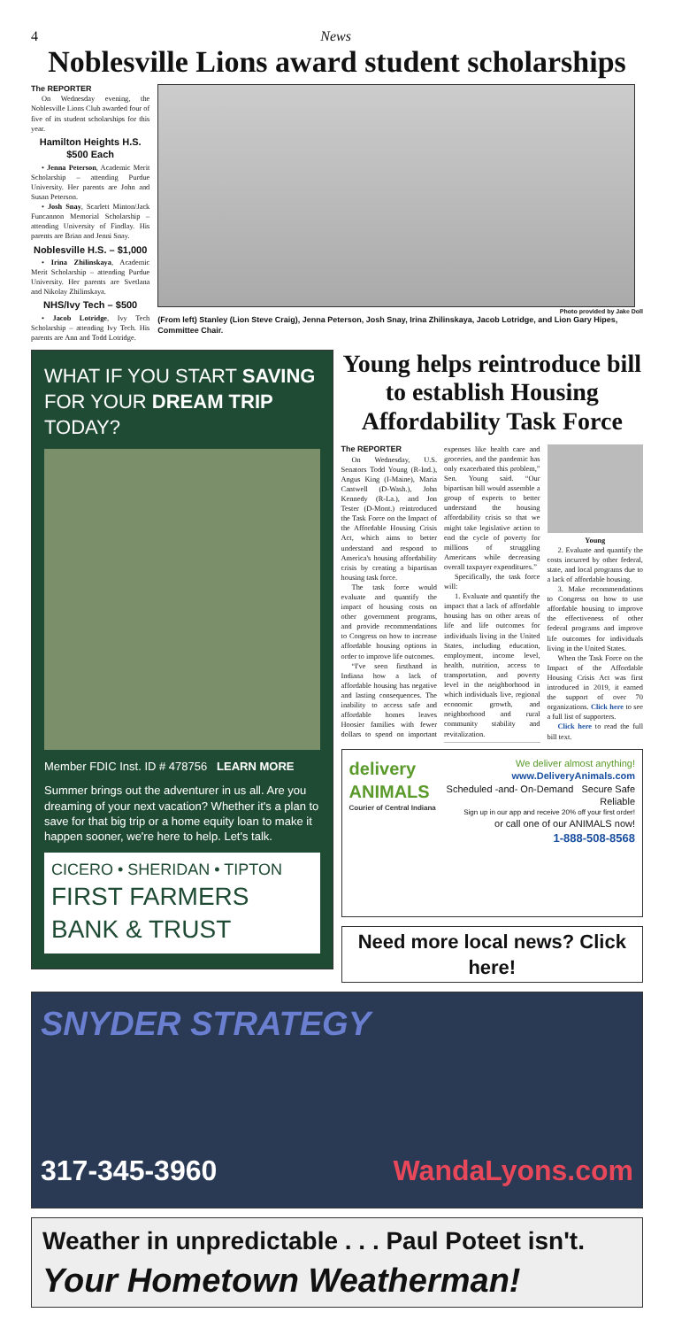4 News
Noblesville Lions award student scholarships
The REPORTER
On Wednesday evening, the Noblesville Lions Club awarded four of five of its student scholarships for this year.
Hamilton Heights H.S.
$500 Each
• Jenna Peterson, Academic Merit Scholarship – attending Purdue University. Her parents are John and Susan Peterson.
• Josh Snay, Scarlett Minton/Jack Funcannon Memorial Scholarship – attending University of Findlay. His parents are Brian and Jenni Snay.
Noblesville H.S. – $1,000
• Irina Zhilinskaya, Academic Merit Scholarship – attending Purdue University. Her parents are Svetlana and Nikolay Zhilinskaya.
NHS/Ivy Tech – $500
• Jacob Lotridge, Ivy Tech Scholarship – attending Ivy Tech. His parents are Ann and Todd Lotridge.
Photo provided by Jake Doll
(From left) Stanley (Lion Steve Craig), Jenna Peterson, Josh Snay, Irina Zhilinskaya, Jacob Lotridge, and Lion Gary Hipes, Committee Chair.
WHAT IF YOU START SAVING FOR YOUR DREAM TRIP TODAY?
Member FDIC Inst. ID # 478756 LEARN MORE
Summer brings out the adventurer in us all. Are you dreaming of your next vacation? Whether it's a plan to save for that big trip or a home equity loan to make it happen sooner, we're here to help. Let's talk.
CICERO • SHERIDAN • TIPTON
FIRST FARMERS BANK & TRUST
Young helps reintroduce bill to establish Housing Affordability Task Force
The REPORTER
On Wednesday, U.S. Senators Todd Young (R-Ind.), Angus King (I-Maine), Maria Cantwell (D-Wash.), John Kennedy (R-La.), and Jon Tester (D-Mont.) reintroduced the Task Force on the Impact of the Affordable Housing Crisis Act, which aims to better understand and respond to America's housing affordability crisis by creating a bipartisan housing task force.
The task force would evaluate and quantify the impact of housing costs on other government programs, and provide recommendations to Congress on how to increase affordable housing options in order to improve life outcomes.
“I've seen firsthand in Indiana how a lack of affordable housing has negative and lasting consequences. The inability to access safe and affordable homes leaves Hoosier families with fewer dollars to spend on important expenses like health care and groceries, and the pandemic has only exacerbated this problem,” Sen. Young said. “Our bipartisan bill would assemble a group of experts to better understand the housing affordability crisis so that we might take legislative action to end the cycle of poverty for millions of struggling Americans while decreasing overall taxpayer expenditures.”
Specifically, the task force will:
1. Evaluate and quantify the impact that a lack of affordable housing has on other areas of life and life outcomes for individuals living in the United States, including education, employment, income level, health, nutrition, access to transportation, and poverty level in the neighborhood in which individuals live, regional economic growth, and neighborhood and rural community stability and revitalization.
Young
2. Evaluate and quantify the costs incurred by other federal, state, and local programs due to a lack of affordable housing.
3. Make recommendations to Congress on how to use affordable housing to improve the effectiveness of other federal programs and improve life outcomes for individuals living in the United States.
When the Task Force on the Impact of the Affordable Housing Crisis Act was first introduced in 2019, it earned the support of over 70 organizations. Click here to see a full list of supporters.
Click here to read the full bill text.
delivery
ANIMALS
Courier of Central Indiana
We deliver almost anything!
www.DeliveryAnimals.com
Scheduled -and- On-Demand Secure Safe Reliable
Sign up in our app and receive 20% off your first order!
or call one of our ANIMALS now!
1-888-508-8568
Need more local news? Click here!
SNYDER STRATEGY
317-345-3960 WandaLyons.com
Weather in unpredictable . . . Paul Poteet isn't.
Your Hometown Weatherman!